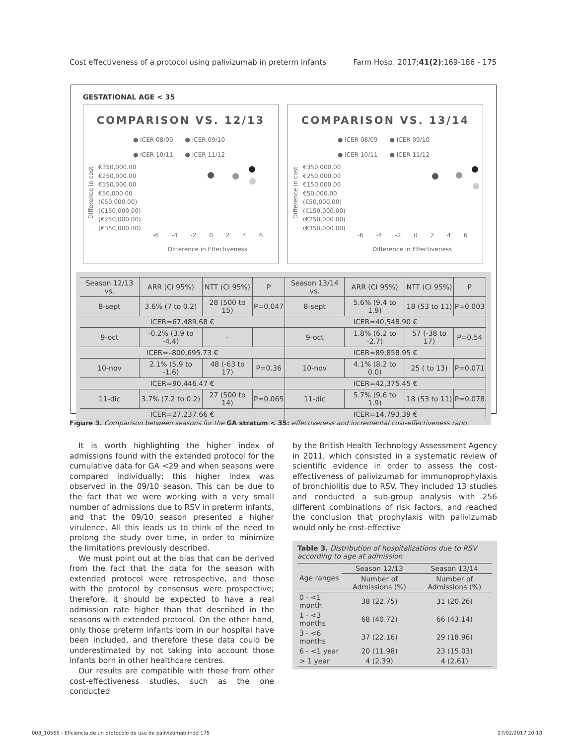Cost effectiveness of a protocol using palivizumab in preterm infants Farm Hosp. 2017;41(2):169-186 - 175
GESTATIONAL AGE < 35
COMPARISON VS. 12/13
● ICER 08/09 ● ICER 09/10
● ICER 10/11 ● ICER 11/12
€350,000.00
€250,000.00
€150,000.00
€50,000.00
(€50,000.00)
(€150,000.00)
(€250,000.00)
(€350,000.00)
Difference in cost
-6 -4 -2 0 2 4 6
Difference in Effectiveness
COMPARISON VS. 13/14
● ICER 08/09 ● ICER 09/10
● ICER 10/11 ● ICER 11/12
€350,000.00
€250,000.00
€150,000.00
€50,000.00
(€50,000.00)
(€150,000.00)
(€250,000.00)
(€350,000.00)
Difference in cost
-6 -4 -2 0 2 4 6
Difference in Effectiveness
| Season 12/13 vs. | ARR (CI 95%) | NTT (CI 95%) | P | Season 13/14 vs. | ARR (CI 95%) | NTT (CI 95%) | P |
| --- | --- | --- | --- | --- | --- | --- | --- |
| 8-sept | 3.6% (7 to 0.2) | 28 (500 to 15) | P=0.047 | 8-sept | 5.6% (9.4 to 1.9) | 18 (53 to 11) | P=0.003 |
| ICER=67,489.68 € | | | | ICER=40,548.90 € | | | |
| 9-oct | -0.2% (3.9 to -4.4) | - | | 9-oct | 1.8% (6.2 to -2.7) | 57 (-38 to 17) | P=0.54 |
| ICER=–800,695.73 € | | | | ICER=89,858.95 € | | | |
| 10-nov | 2.1% (5.9 to -1.6) | 48 (-63 to 17) | P=0.36 | 10-nov | 4.1% (8.2 to 0.0) | 25 ( to 13) | P=0.071 |
| ICER=90,446.47 € | | | | ICER=42,375.45 € | | | |
| 11-dic | 3.7% (7.2 to 0.2) | 27 (500 to 14) | P=0.065 | 11-dic | 5.7% (9.6 to 1.9) | 18 (53 to 11) | P=0.078 |
| ICER=27,237.66 € | | | | ICER=14,793.39 € | | | |
Figure 3. Comparison between seasons for the GA stratum < 35: effectiveness and incremental cost-effectiveness ratio.
It is worth highlighting the higher index of admissions found with the extended protocol for the cumulative data for GA <29 and when seasons were compared individually; this higher index was observed in the 09/10 season. This can be due to the fact that we were working with a very small number of admissions due to RSV in preterm infants, and that the 09/10 season presented a higher virulence. All this leads us to think of the need to prolong the study over time, in order to minimize the limitations previously described.
We must point out at the bias that can be derived from the fact that the data for the season with extended protocol were retrospective, and those with the protocol by consensus were prospective; therefore, it should be expected to have a real admission rate higher than that described in the seasons with extended protocol. On the other hand, only those preterm infants born in our hospital have been included, and therefore these data could be underestimated by not taking into account those infants born in other healthcare centres.
Our results are compatible with those from other cost-effectiveness studies, such as the one conducted
by the British Health Technology Assessment Agency in 2011, which consisted in a systematic review of scientific evidence in order to assess the cost-effectiveness of palivizumab for immunoprophylaxis of bronchiolitis due to RSV. They included 13 studies and conducted a sub-group analysis with 256 different combinations of risk factors, and reached the conclusion that prophylaxis with palivizumab would only be cost-effective
Table 3. Distribution of hospitalizations due to RSV according to age at admission
| Age ranges | Season 12/13 | Season 13/14 |
| --- | --- | --- |
| | Number of Admissions (%) | Number of Admissions (%) |
| 0 - <1 month | 38 (22.75) | 31 (20.26) |
| 1 - <3 months | 68 (40.72) | 66 (43.14) |
| 3 - <6 months | 37 (22.16) | 29 (18.96) |
| 6 - <1 year | 20 (11.98) | 23 (15.03) |
| > 1 year | 4 (2.39) | 4 (2.61) |
003_10565 - Eficiencia de un protocolo de uso de palivizumab.indd 175 27/02/2017 20:18